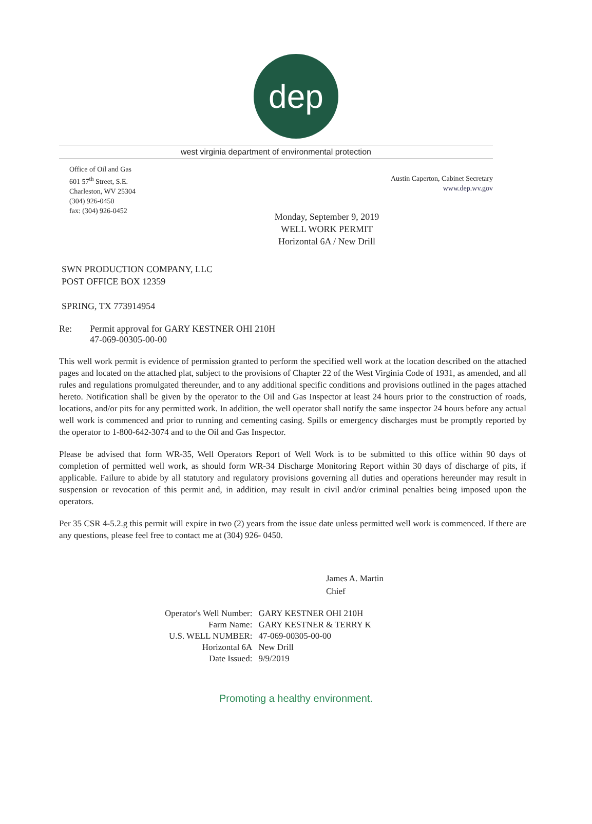dep
west virginia department of environmental protection
Office of Oil and Gas
601 57<sup>th</sup> Street, S.E.
Charleston, WV 25304
(304) 926-0450
fax: (304) 926-0452
Austin Caperton, Cabinet Secretary
www.dep.wv.gov
Monday, September 9, 2019
WELL WORK PERMIT
Horizontal 6A / New Drill
SWN PRODUCTION COMPANY, LLC
POST OFFICE BOX 12359
SPRING, TX 773914954
Re: Permit approval for GARY KESTNER OHI 210H
47-069-00305-00-00
This well work permit is evidence of permission granted to perform the specified well work at the location described on the attached pages and located on the attached plat, subject to the provisions of Chapter 22 of the West Virginia Code of 1931, as amended, and all rules and regulations promulgated thereunder, and to any additional specific conditions and provisions outlined in the pages attached hereto. Notification shall be given by the operator to the Oil and Gas Inspector at least 24 hours prior to the construction of roads, locations, and/or pits for any permitted work. In addition, the well operator shall notify the same inspector 24 hours before any actual well work is commenced and prior to running and cementing casing. Spills or emergency discharges must be promptly reported by the operator to 1-800-642-3074 and to the Oil and Gas Inspector.
Please be advised that form WR-35, Well Operators Report of Well Work is to be submitted to this office within 90 days of completion of permitted well work, as should form WR-34 Discharge Monitoring Report within 30 days of discharge of pits, if applicable. Failure to abide by all statutory and regulatory provisions governing all duties and operations hereunder may result in suspension or revocation of this permit and, in addition, may result in civil and/or criminal penalties being imposed upon the operators.
Per 35 CSR 4-5.2.g this permit will expire in two (2) years from the issue date unless permitted well work is commenced. If there are any questions, please feel free to contact me at (304) 926- 0450.
James A. Martin
Chief
| Operator's Well Number: | GARY KESTNER OHI 210H |
| Farm Name: | GARY KESTNER & TERRY K |
| U.S. WELL NUMBER: | 47-069-00305-00-00 |
| Horizontal 6A | New Drill |
| Date Issued: | 9/9/2019 |
Promoting a healthy environment.